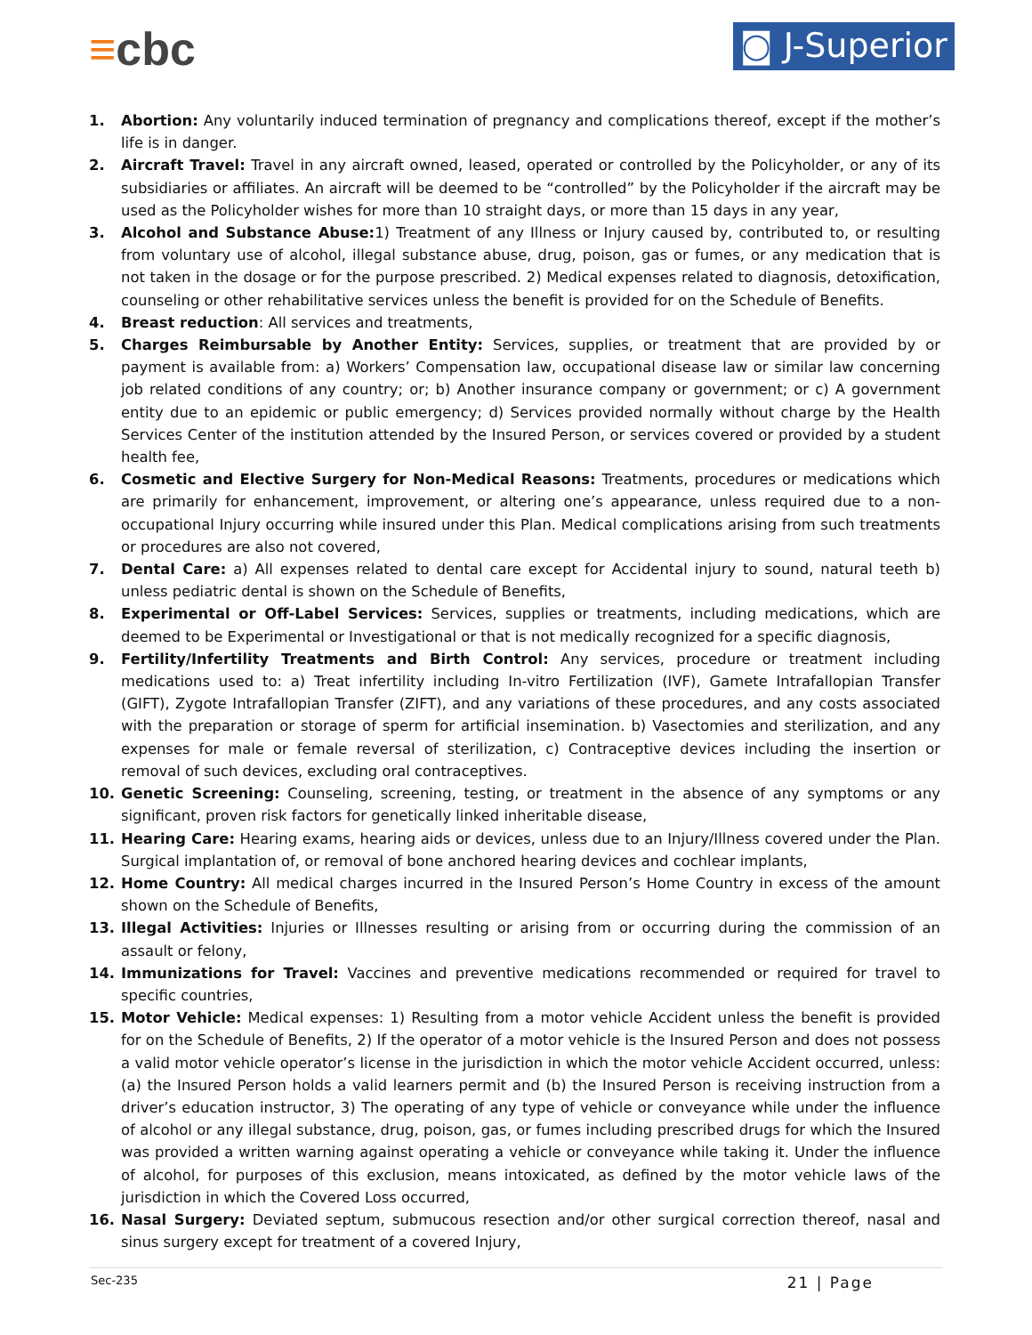≡cbc
◙ J-Superior
1. Abortion: Any voluntarily induced termination of pregnancy and complications thereof, except if the mother’s life is in danger.
2. Aircraft Travel: Travel in any aircraft owned, leased, operated or controlled by the Policyholder, or any of its subsidiaries or affiliates. An aircraft will be deemed to be “controlled” by the Policyholder if the aircraft may be used as the Policyholder wishes for more than 10 straight days, or more than 15 days in any year,
3. Alcohol and Substance Abuse: 1) Treatment of any Illness or Injury caused by, contributed to, or resulting from voluntary use of alcohol, illegal substance abuse, drug, poison, gas or fumes, or any medication that is not taken in the dosage or for the purpose prescribed. 2) Medical expenses related to diagnosis, detoxification, counseling or other rehabilitative services unless the benefit is provided for on the Schedule of Benefits.
4. Breast reduction: All services and treatments,
5. Charges Reimbursable by Another Entity: Services, supplies, or treatment that are provided by or payment is available from: a) Workers’ Compensation law, occupational disease law or similar law concerning job related conditions of any country; or; b) Another insurance company or government; or c) A government entity due to an epidemic or public emergency; d) Services provided normally without charge by the Health Services Center of the institution attended by the Insured Person, or services covered or provided by a student health fee,
6. Cosmetic and Elective Surgery for Non-Medical Reasons: Treatments, procedures or medications which are primarily for enhancement, improvement, or altering one’s appearance, unless required due to a non-occupational Injury occurring while insured under this Plan. Medical complications arising from such treatments or procedures are also not covered,
7. Dental Care: a) All expenses related to dental care except for Accidental injury to sound, natural teeth b) unless pediatric dental is shown on the Schedule of Benefits,
8. Experimental or Off-Label Services: Services, supplies or treatments, including medications, which are deemed to be Experimental or Investigational or that is not medically recognized for a specific diagnosis,
9. Fertility/Infertility Treatments and Birth Control: Any services, procedure or treatment including medications used to: a) Treat infertility including In-vitro Fertilization (IVF), Gamete Intrafallopian Transfer (GIFT), Zygote Intrafallopian Transfer (ZIFT), and any variations of these procedures, and any costs associated with the preparation or storage of sperm for artificial insemination. b) Vasectomies and sterilization, and any expenses for male or female reversal of sterilization, c) Contraceptive devices including the insertion or removal of such devices, excluding oral contraceptives.
10. Genetic Screening: Counseling, screening, testing, or treatment in the absence of any symptoms or any significant, proven risk factors for genetically linked inheritable disease,
11. Hearing Care: Hearing exams, hearing aids or devices, unless due to an Injury/Illness covered under the Plan. Surgical implantation of, or removal of bone anchored hearing devices and cochlear implants,
12. Home Country: All medical charges incurred in the Insured Person’s Home Country in excess of the amount shown on the Schedule of Benefits,
13. Illegal Activities: Injuries or Illnesses resulting or arising from or occurring during the commission of an assault or felony,
14. Immunizations for Travel: Vaccines and preventive medications recommended or required for travel to specific countries,
15. Motor Vehicle: Medical expenses: 1) Resulting from a motor vehicle Accident unless the benefit is provided for on the Schedule of Benefits, 2) If the operator of a motor vehicle is the Insured Person and does not possess a valid motor vehicle operator’s license in the jurisdiction in which the motor vehicle Accident occurred, unless: (a) the Insured Person holds a valid learners permit and (b) the Insured Person is receiving instruction from a driver’s education instructor, 3) The operating of any type of vehicle or conveyance while under the influence of alcohol or any illegal substance, drug, poison, gas, or fumes including prescribed drugs for which the Insured was provided a written warning against operating a vehicle or conveyance while taking it. Under the influence of alcohol, for purposes of this exclusion, means intoxicated, as defined by the motor vehicle laws of the jurisdiction in which the Covered Loss occurred,
16. Nasal Surgery: Deviated septum, submucous resection and/or other surgical correction thereof, nasal and sinus surgery except for treatment of a covered Injury,
Sec-235 21 | Page